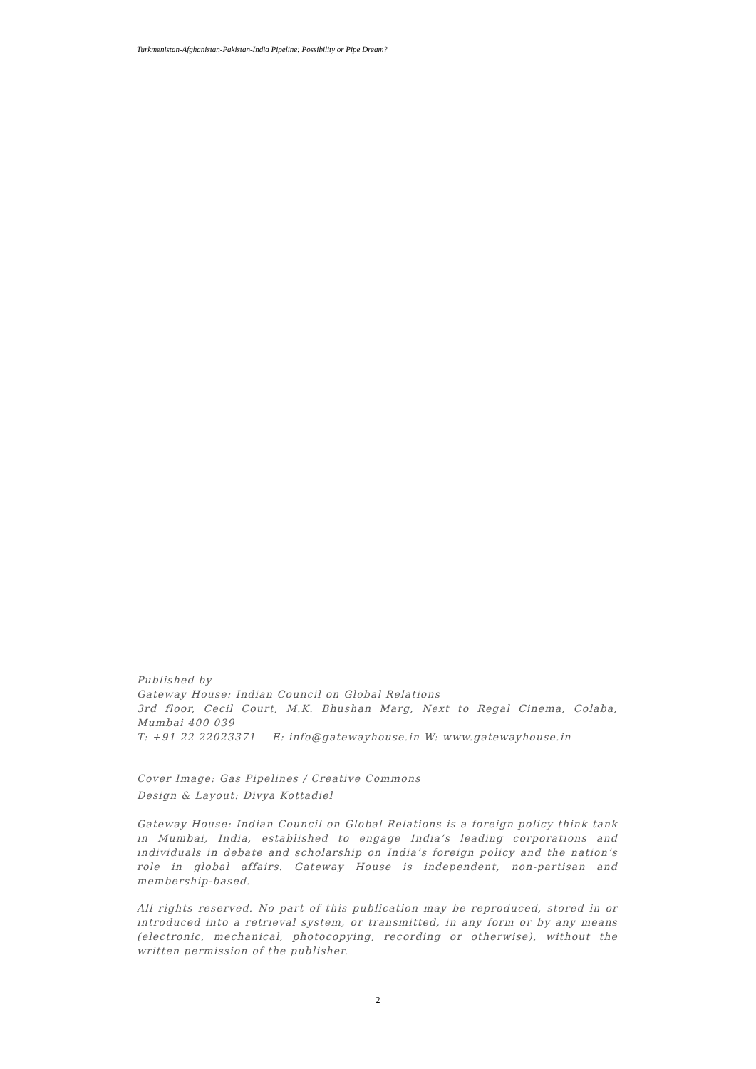Turkmenistan-Afghanistan-Pakistan-India Pipeline: Possibility or Pipe Dream?
Published by
Gateway House: Indian Council on Global Relations
3rd floor, Cecil Court, M.K. Bhushan Marg, Next to Regal Cinema, Colaba, Mumbai 400 039
T: +91 22 22023371 E: info@gatewayhouse.in W: www.gatewayhouse.in
Cover Image: Gas Pipelines / Creative Commons
Design & Layout: Divya Kottadiel
Gateway House: Indian Council on Global Relations is a foreign policy think tank in Mumbai, India, established to engage India’s leading corporations and individuals in debate and scholarship on India’s foreign policy and the nation’s role in global affairs. Gateway House is independent, non-partisan and membership-based.
All rights reserved. No part of this publication may be reproduced, stored in or introduced into a retrieval system, or transmitted, in any form or by any means (electronic, mechanical, photocopying, recording or otherwise), without the written permission of the publisher.
2